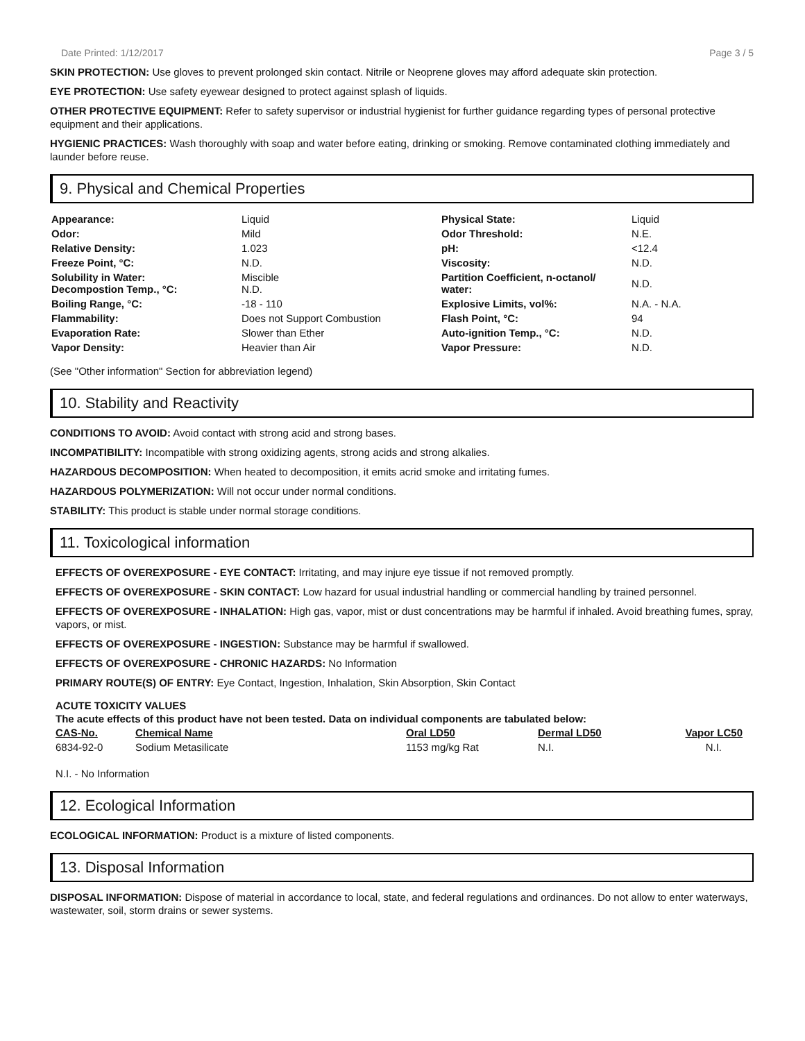Date Printed: 1/12/2017 Page 3 / 5
SKIN PROTECTION: Use gloves to prevent prolonged skin contact. Nitrile or Neoprene gloves may afford adequate skin protection.
EYE PROTECTION: Use safety eyewear designed to protect against splash of liquids.
OTHER PROTECTIVE EQUIPMENT: Refer to safety supervisor or industrial hygienist for further guidance regarding types of personal protective equipment and their applications.
HYGIENIC PRACTICES: Wash thoroughly with soap and water before eating, drinking or smoking. Remove contaminated clothing immediately and launder before reuse.
9. Physical and Chemical Properties
| Appearance: | Liquid | Physical State: | Liquid |
| Odor: | Mild | Odor Threshold: | N.E. |
| Relative Density: | 1.023 | pH: | <12.4 |
| Freeze Point, °C: | N.D. | Viscosity: | N.D. |
| Solubility in Water: Decompostion Temp., °C: | Miscible N.D. | Partition Coefficient, n-octanol/ water: | N.D. |
| Boiling Range, °C: | -18 - 110 | Explosive Limits, vol%: | N.A. - N.A. |
| Flammability: | Does not Support Combustion | Flash Point, °C: | 94 |
| Evaporation Rate: | Slower than Ether | Auto-ignition Temp., °C: | N.D. |
| Vapor Density: | Heavier than Air | Vapor Pressure: | N.D. |
(See "Other information" Section for abbreviation legend)
10. Stability and Reactivity
CONDITIONS TO AVOID: Avoid contact with strong acid and strong bases.
INCOMPATIBILITY: Incompatible with strong oxidizing agents, strong acids and strong alkalies.
HAZARDOUS DECOMPOSITION: When heated to decomposition, it emits acrid smoke and irritating fumes.
HAZARDOUS POLYMERIZATION: Will not occur under normal conditions.
STABILITY: This product is stable under normal storage conditions.
11. Toxicological information
EFFECTS OF OVEREXPOSURE - EYE CONTACT: Irritating, and may injure eye tissue if not removed promptly.
EFFECTS OF OVEREXPOSURE - SKIN CONTACT: Low hazard for usual industrial handling or commercial handling by trained personnel.
EFFECTS OF OVEREXPOSURE - INHALATION: High gas, vapor, mist or dust concentrations may be harmful if inhaled. Avoid breathing fumes, spray, vapors, or mist.
EFFECTS OF OVEREXPOSURE - INGESTION: Substance may be harmful if swallowed.
EFFECTS OF OVEREXPOSURE - CHRONIC HAZARDS: No Information
PRIMARY ROUTE(S) OF ENTRY: Eye Contact, Ingestion, Inhalation, Skin Absorption, Skin Contact
ACUTE TOXICITY VALUES
The acute effects of this product have not been tested. Data on individual components are tabulated below:
| CAS-No. | Chemical Name | Oral LD50 | Dermal LD50 | Vapor LC50 |
| --- | --- | --- | --- | --- |
| 6834-92-0 | Sodium Metasilicate | 1153 mg/kg Rat | N.I. | N.I. |
N.I. - No Information
12. Ecological Information
ECOLOGICAL INFORMATION: Product is a mixture of listed components.
13. Disposal Information
DISPOSAL INFORMATION: Dispose of material in accordance to local, state, and federal regulations and ordinances. Do not allow to enter waterways, wastewater, soil, storm drains or sewer systems.